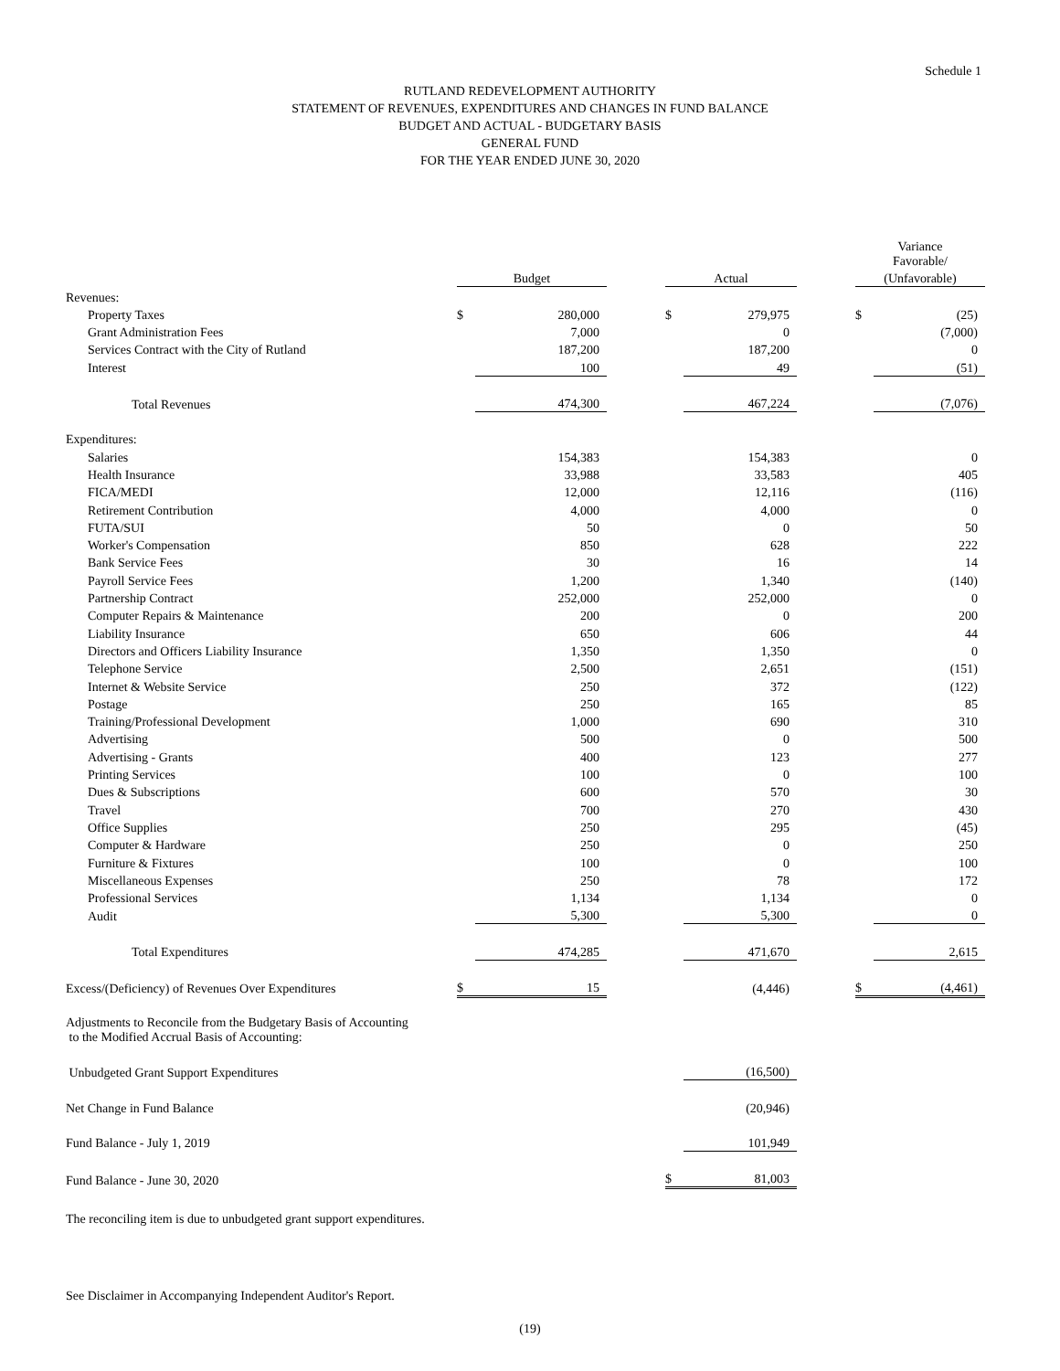Schedule 1
RUTLAND REDEVELOPMENT AUTHORITY
STATEMENT OF REVENUES, EXPENDITURES AND CHANGES IN FUND BALANCE
BUDGET AND ACTUAL - BUDGETARY BASIS
GENERAL FUND
FOR THE YEAR ENDED JUNE 30, 2020
| | | | | | | | Variance Favorable/ | |
| | Budget | | | Actual | | | (Unfavorable) | |
| Revenues: | | | | | | | | |
| Property Taxes | $ | 280,000 | | $ | 279,975 | | $ | (25) |
| Grant Administration Fees | | 7,000 | | | 0 | | | (7,000) |
| Services Contract with the City of Rutland | | 187,200 | | | 187,200 | | | 0 |
| Interest | | 100 | | | 49 | | | (51) |
| Total Revenues | | 474,300 | | | 467,224 | | | (7,076) |
| Expenditures: | | | | | | | | |
| Salaries | | 154,383 | | | 154,383 | | | 0 |
| Health Insurance | | 33,988 | | | 33,583 | | | 405 |
| FICA/MEDI | | 12,000 | | | 12,116 | | | (116) |
| Retirement Contribution | | 4,000 | | | 4,000 | | | 0 |
| FUTA/SUI | | 50 | | | 0 | | | 50 |
| Worker's Compensation | | 850 | | | 628 | | | 222 |
| Bank Service Fees | | 30 | | | 16 | | | 14 |
| Payroll Service Fees | | 1,200 | | | 1,340 | | | (140) |
| Partnership Contract | | 252,000 | | | 252,000 | | | 0 |
| Computer Repairs & Maintenance | | 200 | | | 0 | | | 200 |
| Liability Insurance | | 650 | | | 606 | | | 44 |
| Directors and Officers Liability Insurance | | 1,350 | | | 1,350 | | | 0 |
| Telephone Service | | 2,500 | | | 2,651 | | | (151) |
| Internet & Website Service | | 250 | | | 372 | | | (122) |
| Postage | | 250 | | | 165 | | | 85 |
| Training/Professional Development | | 1,000 | | | 690 | | | 310 |
| Advertising | | 500 | | | 0 | | | 500 |
| Advertising - Grants | | 400 | | | 123 | | | 277 |
| Printing Services | | 100 | | | 0 | | | 100 |
| Dues & Subscriptions | | 600 | | | 570 | | | 30 |
| Travel | | 700 | | | 270 | | | 430 |
| Office Supplies | | 250 | | | 295 | | | (45) |
| Computer & Hardware | | 250 | | | 0 | | | 250 |
| Furniture & Fixtures | | 100 | | | 0 | | | 100 |
| Miscellaneous Expenses | | 250 | | | 78 | | | 172 |
| Professional Services | | 1,134 | | | 1,134 | | | 0 |
| Audit | | 5,300 | | | 5,300 | | | 0 |
| Total Expenditures | | 474,285 | | | 471,670 | | | 2,615 |
| Excess/(Deficiency) of Revenues Over Expenditures | $ | 15 | | | (4,446) | | $ | (4,461) |
| Adjustments to Reconcile from the Budgetary Basis of Accounting to the Modified Accrual Basis of Accounting: | | | | | | | | |
| Unbudgeted Grant Support Expenditures | | | | | (16,500) | | | |
| Net Change in Fund Balance | | | | | (20,946) | | | |
| Fund Balance - July 1, 2019 | | | | | 101,949 | | | |
| Fund Balance - June 30, 2020 | | | | $ | 81,003 | | | |
The reconciling item is due to unbudgeted grant support expenditures.
See Disclaimer in Accompanying Independent Auditor's Report.
(19)